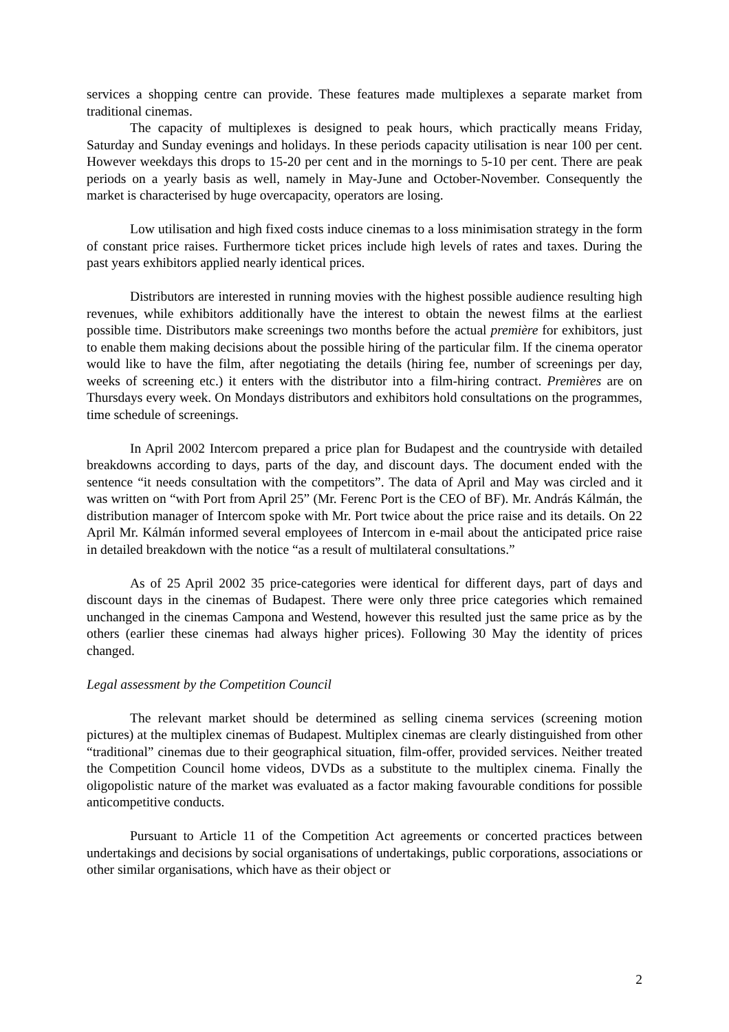services a shopping centre can provide. These features made multiplexes a separate market from traditional cinemas.
The capacity of multiplexes is designed to peak hours, which practically means Friday, Saturday and Sunday evenings and holidays. In these periods capacity utilisation is near 100 per cent. However weekdays this drops to 15-20 per cent and in the mornings to 5-10 per cent. There are peak periods on a yearly basis as well, namely in May-June and October-November. Consequently the market is characterised by huge overcapacity, operators are losing.
Low utilisation and high fixed costs induce cinemas to a loss minimisation strategy in the form of constant price raises. Furthermore ticket prices include high levels of rates and taxes. During the past years exhibitors applied nearly identical prices.
Distributors are interested in running movies with the highest possible audience resulting high revenues, while exhibitors additionally have the interest to obtain the newest films at the earliest possible time. Distributors make screenings two months before the actual première for exhibitors, just to enable them making decisions about the possible hiring of the particular film. If the cinema operator would like to have the film, after negotiating the details (hiring fee, number of screenings per day, weeks of screening etc.) it enters with the distributor into a film-hiring contract. Premières are on Thursdays every week. On Mondays distributors and exhibitors hold consultations on the programmes, time schedule of screenings.
In April 2002 Intercom prepared a price plan for Budapest and the countryside with detailed breakdowns according to days, parts of the day, and discount days. The document ended with the sentence “it needs consultation with the competitors”. The data of April and May was circled and it was written on “with Port from April 25” (Mr. Ferenc Port is the CEO of BF). Mr. András Kálmán, the distribution manager of Intercom spoke with Mr. Port twice about the price raise and its details. On 22 April Mr. Kálmán informed several employees of Intercom in e-mail about the anticipated price raise in detailed breakdown with the notice “as a result of multilateral consultations.”
As of 25 April 2002 35 price-categories were identical for different days, part of days and discount days in the cinemas of Budapest. There were only three price categories which remained unchanged in the cinemas Campona and Westend, however this resulted just the same price as by the others (earlier these cinemas had always higher prices). Following 30 May the identity of prices changed.
Legal assessment by the Competition Council
The relevant market should be determined as selling cinema services (screening motion pictures) at the multiplex cinemas of Budapest. Multiplex cinemas are clearly distinguished from other “traditional” cinemas due to their geographical situation, film-offer, provided services. Neither treated the Competition Council home videos, DVDs as a substitute to the multiplex cinema. Finally the oligopolistic nature of the market was evaluated as a factor making favourable conditions for possible anticompetitive conducts.
Pursuant to Article 11 of the Competition Act agreements or concerted practices between undertakings and decisions by social organisations of undertakings, public corporations, associations or other similar organisations, which have as their object or
2